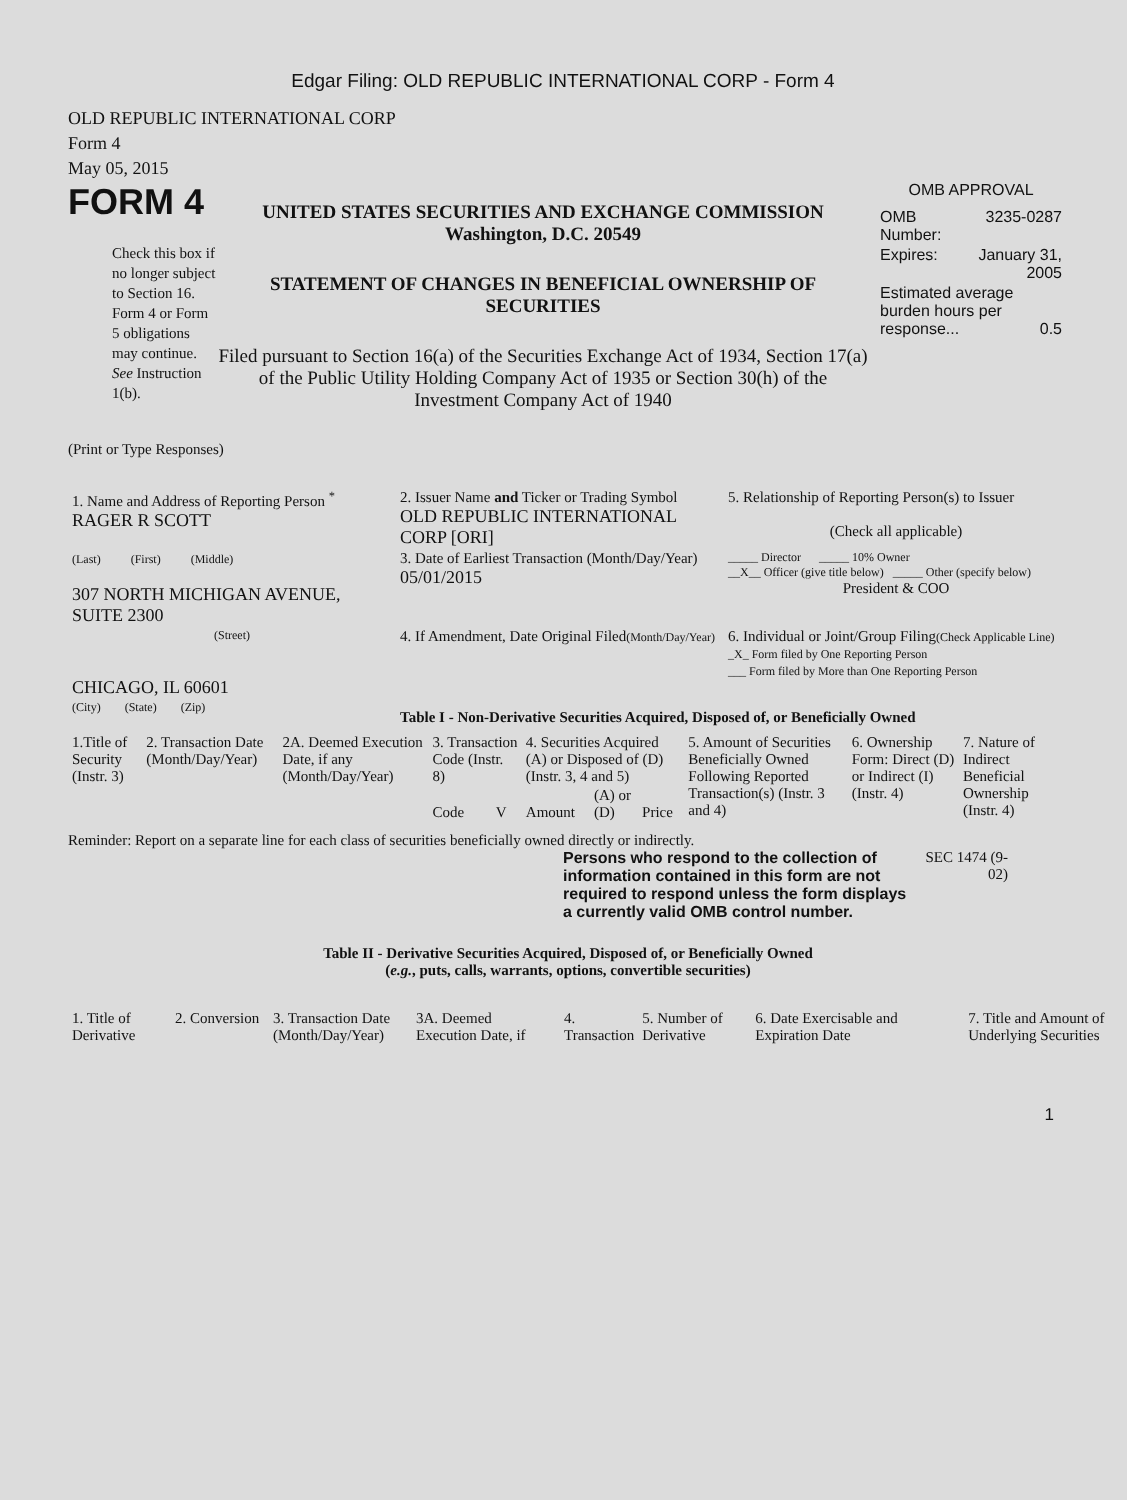Edgar Filing: OLD REPUBLIC INTERNATIONAL CORP - Form 4
OLD REPUBLIC INTERNATIONAL CORP
Form 4
May 05, 2015
FORM 4
Check this box if no longer subject to Section 16. Form 4 or Form 5 obligations may continue. See Instruction 1(b).
UNITED STATES SECURITIES AND EXCHANGE COMMISSION
Washington, D.C. 20549
STATEMENT OF CHANGES IN BENEFICIAL OWNERSHIP OF SECURITIES
Filed pursuant to Section 16(a) of the Securities Exchange Act of 1934, Section 17(a) of the Public Utility Holding Company Act of 1935 or Section 30(h) of the Investment Company Act of 1940
OMB APPROVAL
| OMB Number: | 3235-0287 |
| Expires: | January 31, 2005 |
| Estimated average burden hours per response... 0.5 | |
(Print or Type Responses)
| 1. Name and Address of Reporting Person <sup>*</sup> RAGER R SCOTT | 2. Issuer Name and Ticker or Trading Symbol OLD REPUBLIC INTERNATIONAL CORP [ORI] | 5. Relationship of Reporting Person(s) to Issuer (Check all applicable) |
| (Last) (First) (Middle) 307 NORTH MICHIGAN AVENUE, SUITE 2300 | 3. Date of Earliest Transaction (Month/Day/Year) 05/01/2015 | _____ Director _____ 10% Owner __X__ Officer (give title below) _____ Other (specify below) President & COO |
| (Street) CHICAGO, IL 60601 | 4. If Amendment, Date Original Filed (Month/Day/Year) | 6. Individual or Joint/Group Filing (Check Applicable Line) _X_ Form filed by One Reporting Person ___ Form filed by More than One Reporting Person |
| (City) (State) (Zip) | Table I - Non-Derivative Securities Acquired, Disposed of, or Beneficially Owned | |
| 1.Title of Security (Instr. 3) | 2. Transaction Date (Month/Day/Year) | 2A. Deemed Execution Date, if any (Month/Day/Year) | 3. Transaction Code (Instr. 8) | | 4. Securities Acquired (A) or Disposed of (D) (Instr. 3, 4 and 5) | | | 5. Amount of Securities Beneficially Owned Following Reported Transaction(s) (Instr. 3 and 4) | 6. Ownership Form: Direct (D) or Indirect (I) (Instr. 4) | 7. Nature of Indirect Beneficial Ownership (Instr. 4) |
| --- | --- | --- | --- | --- | --- | --- | --- | --- | --- | --- |
| | | | Code | V | Amount | (A) or (D) | Price | | | |
Reminder: Report on a separate line for each class of securities beneficially owned directly or indirectly.
Persons who respond to the collection of information contained in this form are not required to respond unless the form displays a currently valid OMB control number.
SEC 1474 (9-02)
Table II - Derivative Securities Acquired, Disposed of, or Beneficially Owned
(e.g., puts, calls, warrants, options, convertible securities)
| 1. Title of Derivative | 2. Conversion | 3. Transaction Date (Month/Day/Year) | 3A. Deemed Execution Date, if | 4. Transaction | 5. Number of Derivative | 6. Date Exercisable and Expiration Date | 7. Title and Amount of Underlying Securities |
| --- | --- | --- | --- | --- | --- | --- | --- |
1